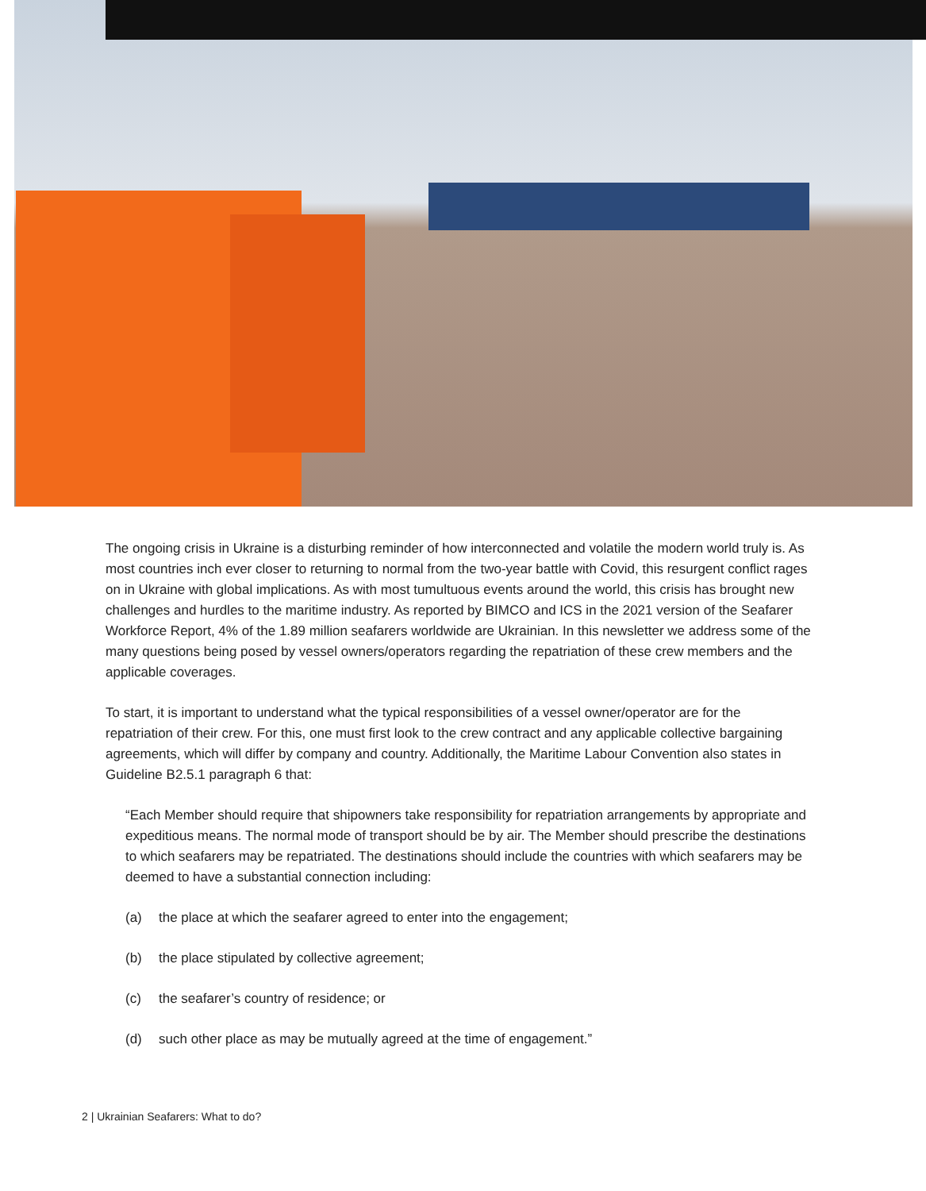The ongoing crisis in Ukraine is a disturbing reminder of how interconnected and volatile the modern world truly is. As most countries inch ever closer to returning to normal from the two-year battle with Covid, this resurgent conflict rages on in Ukraine with global implications. As with most tumultuous events around the world, this crisis has brought new challenges and hurdles to the maritime industry. As reported by BIMCO and ICS in the 2021 version of the Seafarer Workforce Report, 4% of the 1.89 million seafarers worldwide are Ukrainian. In this newsletter we address some of the many questions being posed by vessel owners/operators regarding the repatriation of these crew members and the applicable coverages.
To start, it is important to understand what the typical responsibilities of a vessel owner/operator are for the repatriation of their crew. For this, one must first look to the crew contract and any applicable collective bargaining agreements, which will differ by company and country. Additionally, the Maritime Labour Convention also states in Guideline B2.5.1 paragraph 6 that:
“Each Member should require that shipowners take responsibility for repatriation arrangements by appropriate and expeditious means. The normal mode of transport should be by air. The Member should prescribe the destinations to which seafarers may be repatriated. The destinations should include the countries with which seafarers may be deemed to have a substantial connection including:
(a) the place at which the seafarer agreed to enter into the engagement;
(b) the place stipulated by collective agreement;
(c) the seafarer’s country of residence; or
(d) such other place as may be mutually agreed at the time of engagement.”
2 | Ukrainian Seafarers: What to do?